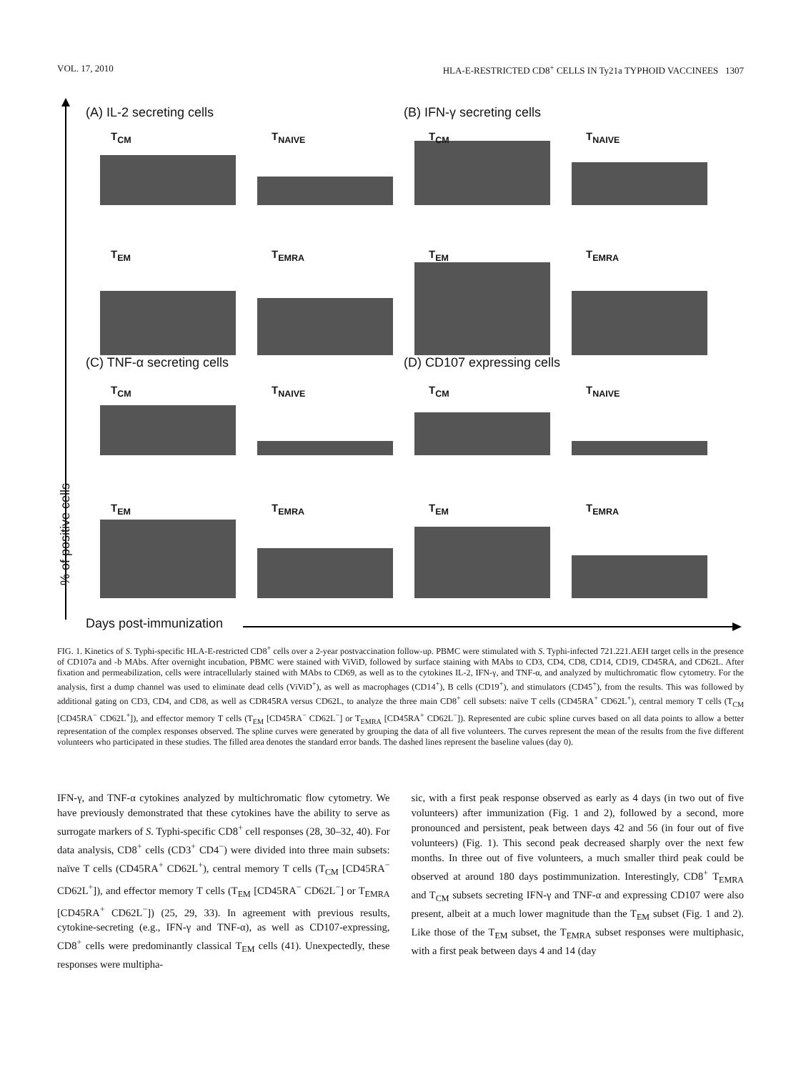VOL. 17, 2010 HLA-E-RESTRICTED CD8<sup>+</sup> CELLS IN Ty21a TYPHOID VACCINEES 1307
(A) IL-2 secreting cells (B) IFN-γ secreting cells
(C) TNF-α secreting cells (D) CD107 expressing cells
T<sub>CM</sub> T<sub>NAIVE</sub> T<sub>CM</sub> T<sub>NAIVE</sub>
T<sub>EM</sub> T<sub>EMRA</sub> T<sub>EM</sub> T<sub>EMRA</sub>
T<sub>CM</sub> T<sub>NAIVE</sub> T<sub>CM</sub> T<sub>NAIVE</sub>
T<sub>EM</sub> T<sub>EMRA</sub> T<sub>EM</sub> T<sub>EMRA</sub>
Days post-immunization
% of positive cells
FIG. 1. Kinetics of S. Typhi-specific HLA-E-restricted CD8<sup>+</sup> cells over a 2-year postvaccination follow-up. PBMC were stimulated with S. Typhi-infected 721.221.AEH target cells in the presence of CD107a and -b MAbs. After overnight incubation, PBMC were stained with ViViD, followed by surface staining with MAbs to CD3, CD4, CD8, CD14, CD19, CD45RA, and CD62L. After fixation and permeabilization, cells were intracellularly stained with MAbs to CD69, as well as to the cytokines IL-2, IFN-γ, and TNF-α, and analyzed by multichromatic flow cytometry. For the analysis, first a dump channel was used to eliminate dead cells (ViViD<sup>+</sup>), as well as macrophages (CD14<sup>+</sup>), B cells (CD19<sup>+</sup>), and stimulators (CD45<sup>+</sup>), from the results. This was followed by additional gating on CD3, CD4, and CD8, as well as CDR45RA versus CD62L, to analyze the three main CD8<sup>+</sup> cell subsets: naïve T cells (CD45RA<sup>+</sup> CD62L<sup>+</sup>), central memory T cells (T<sub>CM</sub> [CD45RA<sup>−</sup> CD62L<sup>+</sup>]), and effector memory T cells (T<sub>EM</sub> [CD45RA<sup>−</sup> CD62L<sup>−</sup>] or T<sub>EMRA</sub> [CD45RA<sup>+</sup> CD62L<sup>−</sup>]). Represented are cubic spline curves based on all data points to allow a better representation of the complex responses observed. The spline curves were generated by grouping the data of all five volunteers. The curves represent the mean of the results from the five different volunteers who participated in these studies. The filled area denotes the standard error bands. The dashed lines represent the baseline values (day 0).
IFN-γ, and TNF-α cytokines analyzed by multichromatic flow cytometry. We have previously demonstrated that these cytokines have the ability to serve as surrogate markers of S. Typhi-specific CD8<sup>+</sup> cell responses (28, 30–32, 40). For data analysis, CD8<sup>+</sup> cells (CD3<sup>+</sup> CD4<sup>−</sup>) were divided into three main subsets: naïve T cells (CD45RA<sup>+</sup> CD62L<sup>+</sup>), central memory T cells (T<sub>CM</sub> [CD45RA<sup>−</sup> CD62L<sup>+</sup>]), and effector memory T cells (T<sub>EM</sub> [CD45RA<sup>−</sup> CD62L<sup>−</sup>] or T<sub>EMRA</sub> [CD45RA<sup>+</sup> CD62L<sup>−</sup>]) (25, 29, 33). In agreement with previous results, cytokine-secreting (e.g., IFN-γ and TNF-α), as well as CD107-expressing, CD8<sup>+</sup> cells were predominantly classical T<sub>EM</sub> cells (41). Unexpectedly, these responses were multipha-
sic, with a first peak response observed as early as 4 days (in two out of five volunteers) after immunization (Fig. 1 and 2), followed by a second, more pronounced and persistent, peak between days 42 and 56 (in four out of five volunteers) (Fig. 1). This second peak decreased sharply over the next few months. In three out of five volunteers, a much smaller third peak could be observed at around 180 days postimmunization. Interestingly, CD8<sup>+</sup> T<sub>EMRA</sub> and T<sub>CM</sub> subsets secreting IFN-γ and TNF-α and expressing CD107 were also present, albeit at a much lower magnitude than the T<sub>EM</sub> subset (Fig. 1 and 2). Like those of the T<sub>EM</sub> subset, the T<sub>EMRA</sub> subset responses were multiphasic, with a first peak between days 4 and 14 (day